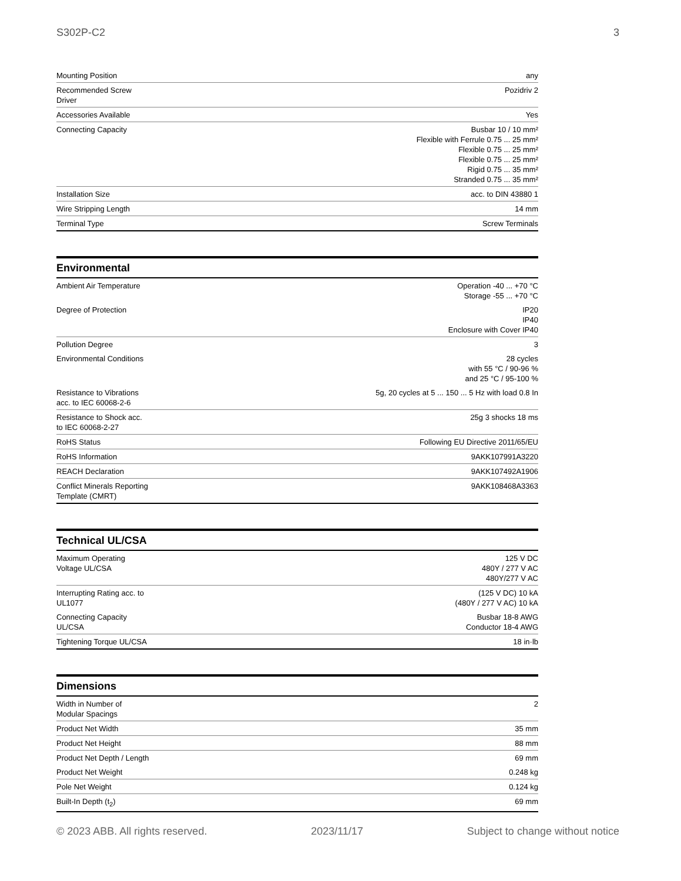S302P-C2 3
| Mounting Position | any |
| Recommended Screw Driver | Pozidriv 2 |
| Accessories Available | Yes |
| Connecting Capacity | Busbar 10 / 10 mm² Flexible with Ferrule 0.75 ... 25 mm² Flexible 0.75 ... 25 mm² Flexible 0.75 ... 25 mm² Rigid 0.75 ... 35 mm² Stranded 0.75 ... 35 mm² |
| Installation Size | acc. to DIN 43880 1 |
| Wire Stripping Length | 14 mm |
| Terminal Type | Screw Terminals |
Environmental
| Ambient Air Temperature | Operation -40 ... +70 °C Storage -55 ... +70 °C |
| Degree of Protection | IP20 IP40 Enclosure with Cover IP40 |
| Pollution Degree | 3 |
| Environmental Conditions | 28 cycles with 55 °C / 90-96 % and 25 °C / 95-100 % |
| Resistance to Vibrations acc. to IEC 60068-2-6 | 5g, 20 cycles at 5 ... 150 ... 5 Hz with load 0.8 In |
| Resistance to Shock acc. to IEC 60068-2-27 | 25g 3 shocks 18 ms |
| RoHS Status | Following EU Directive 2011/65/EU |
| RoHS Information | 9AKK107991A3220 |
| REACH Declaration | 9AKK107492A1906 |
| Conflict Minerals Reporting Template (CMRT) | 9AKK108468A3363 |
Technical UL/CSA
| Maximum Operating Voltage UL/CSA | 125 V DC 480Y / 277 V AC 480Y/277 V AC |
| Interrupting Rating acc. to UL1077 | (125 V DC) 10 kA (480Y / 277 V AC) 10 kA |
| Connecting Capacity UL/CSA | Busbar 18-8 AWG Conductor 18-4 AWG |
| Tightening Torque UL/CSA | 18 in·lb |
Dimensions
| Width in Number of Modular Spacings | 2 |
| Product Net Width | 35 mm |
| Product Net Height | 88 mm |
| Product Net Depth / Length | 69 mm |
| Product Net Weight | 0.248 kg |
| Pole Net Weight | 0.124 kg |
| Built-In Depth (t<sub>2</sub>) | 69 mm |
© 2023 ABB. All rights reserved. 2023/11/17 Subject to change without notice